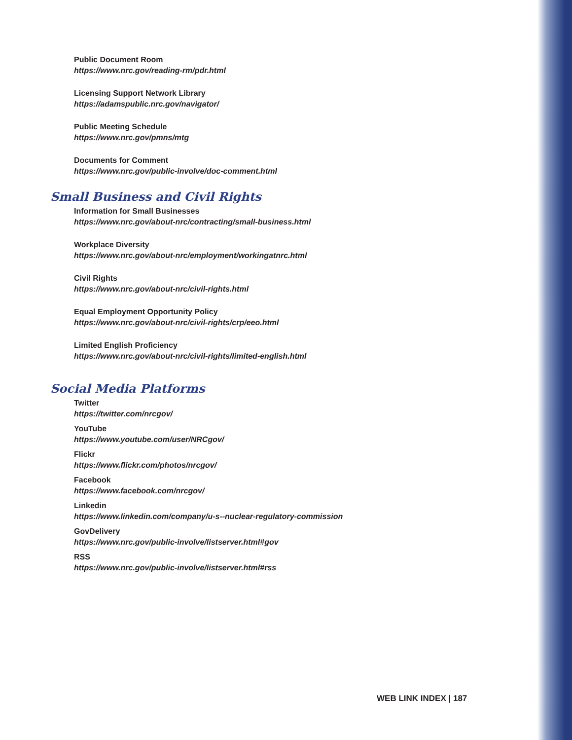Public Document Room
https://www.nrc.gov/reading-rm/pdr.html
Licensing Support Network Library
https://adamspublic.nrc.gov/navigator/
Public Meeting Schedule
https://www.nrc.gov/pmns/mtg
Documents for Comment
https://www.nrc.gov/public-involve/doc-comment.html
Small Business and Civil Rights
Information for Small Businesses
https://www.nrc.gov/about-nrc/contracting/small-business.html
Workplace Diversity
https://www.nrc.gov/about-nrc/employment/workingatnrc.html
Civil Rights
https://www.nrc.gov/about-nrc/civil-rights.html
Equal Employment Opportunity Policy
https://www.nrc.gov/about-nrc/civil-rights/crp/eeo.html
Limited English Proficiency
https://www.nrc.gov/about-nrc/civil-rights/limited-english.html
Social Media Platforms
Twitter
https://twitter.com/nrcgov/
YouTube
https://www.youtube.com/user/NRCgov/
Flickr
https://www.flickr.com/photos/nrcgov/
Facebook
https://www.facebook.com/nrcgov/
Linkedin
https://www.linkedin.com/company/u-s--nuclear-regulatory-commission
GovDelivery
https://www.nrc.gov/public-involve/listserver.html#gov
RSS
https://www.nrc.gov/public-involve/listserver.html#rss
WEB LINK INDEX | 187